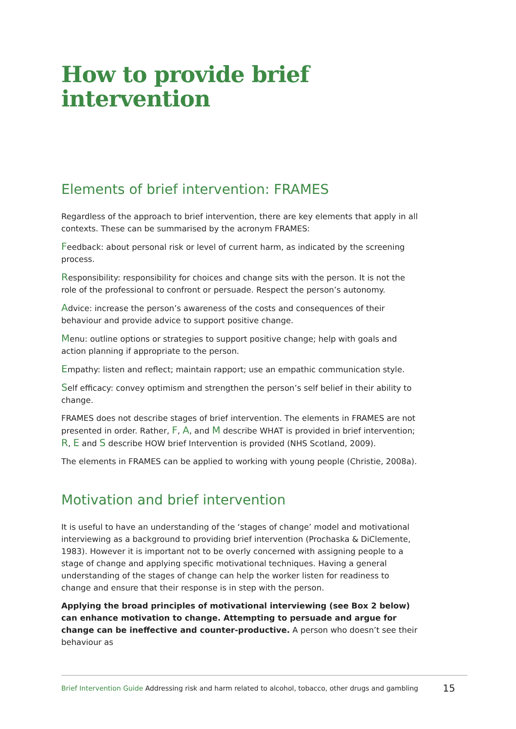How to provide brief intervention
Elements of brief intervention: FRAMES
Regardless of the approach to brief intervention, there are key elements that apply in all contexts. These can be summarised by the acronym FRAMES:
Feedback: about personal risk or level of current harm, as indicated by the screening process.
Responsibility: responsibility for choices and change sits with the person. It is not the role of the professional to confront or persuade. Respect the person’s autonomy.
Advice: increase the person’s awareness of the costs and consequences of their behaviour and provide advice to support positive change.
Menu: outline options or strategies to support positive change; help with goals and action planning if appropriate to the person.
Empathy: listen and reflect; maintain rapport; use an empathic communication style.
Self efficacy: convey optimism and strengthen the person’s self belief in their ability to change.
FRAMES does not describe stages of brief intervention. The elements in FRAMES are not presented in order. Rather, F, A, and M describe WHAT is provided in brief intervention; R, E and S describe HOW brief Intervention is provided (NHS Scotland, 2009).
The elements in FRAMES can be applied to working with young people (Christie, 2008a).
Motivation and brief intervention
It is useful to have an understanding of the ‘stages of change’ model and motivational interviewing as a background to providing brief intervention (Prochaska & DiClemente, 1983). However it is important not to be overly concerned with assigning people to a stage of change and applying specific motivational techniques. Having a general understanding of the stages of change can help the worker listen for readiness to change and ensure that their response is in step with the person.
Applying the broad principles of motivational interviewing (see Box 2 below) can enhance motivation to change. Attempting to persuade and argue for change can be ineffective and counter-productive. A person who doesn’t see their behaviour as
Brief Intervention Guide Addressing risk and harm related to alcohol, tobacco, other drugs and gambling
15